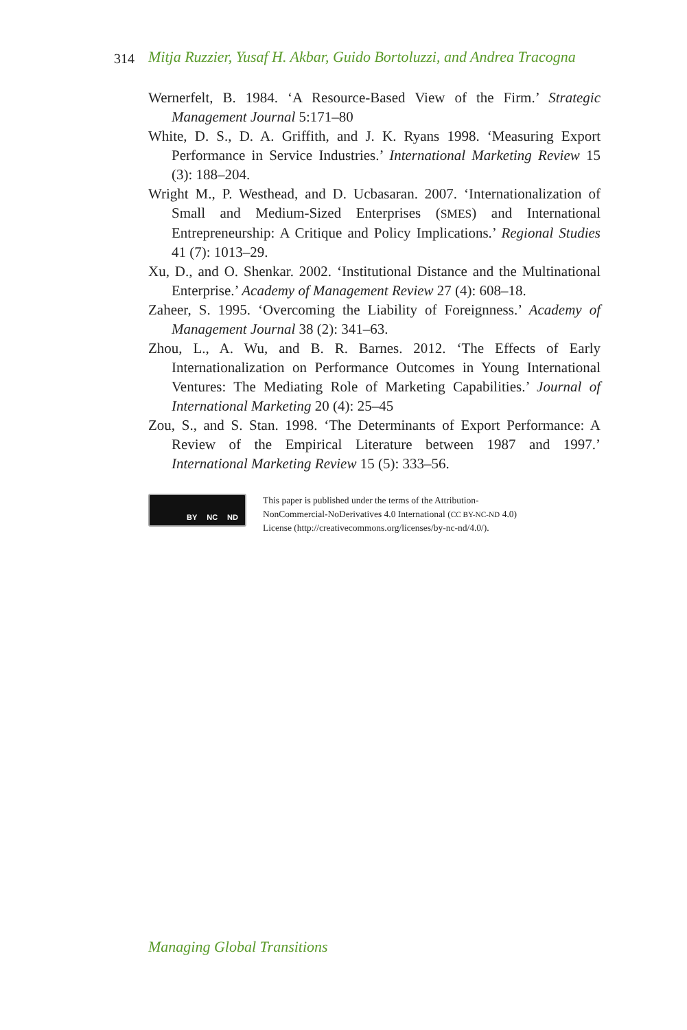314 Mitja Ruzzier, Yusaf H. Akbar, Guido Bortoluzzi, and Andrea Tracogna
Wernerfelt, B. 1984. ‘A Resource-Based View of the Firm.’ Strategic Management Journal 5:171–80
White, D. S., D. A. Griffith, and J. K. Ryans 1998. ‘Measuring Export Performance in Service Industries.’ International Marketing Review 15 (3): 188–204.
Wright M., P. Westhead, and D. Ucbasaran. 2007. ‘Internationalization of Small and Medium-Sized Enterprises (SMES) and International Entrepreneurship: A Critique and Policy Implications.’ Regional Studies 41 (7): 1013–29.
Xu, D., and O. Shenkar. 2002. ‘Institutional Distance and the Multinational Enterprise.’ Academy of Management Review 27 (4): 608–18.
Zaheer, S. 1995. ‘Overcoming the Liability of Foreignness.’ Academy of Management Journal 38 (2): 341–63.
Zhou, L., A. Wu, and B. R. Barnes. 2012. ‘The Effects of Early Internationalization on Performance Outcomes in Young International Ventures: The Mediating Role of Marketing Capabilities.’ Journal of International Marketing 20 (4): 25–45
Zou, S., and S. Stan. 1998. ‘The Determinants of Export Performance: A Review of the Empirical Literature between 1987 and 1997.’ International Marketing Review 15 (5): 333–56.
BY NC ND
This paper is published under the terms of the Attribution-
NonCommercial-NoDerivatives 4.0 International (CC BY-NC-ND 4.0)
License (http://creativecommons.org/licenses/by-nc-nd/4.0/).
Managing Global Transitions